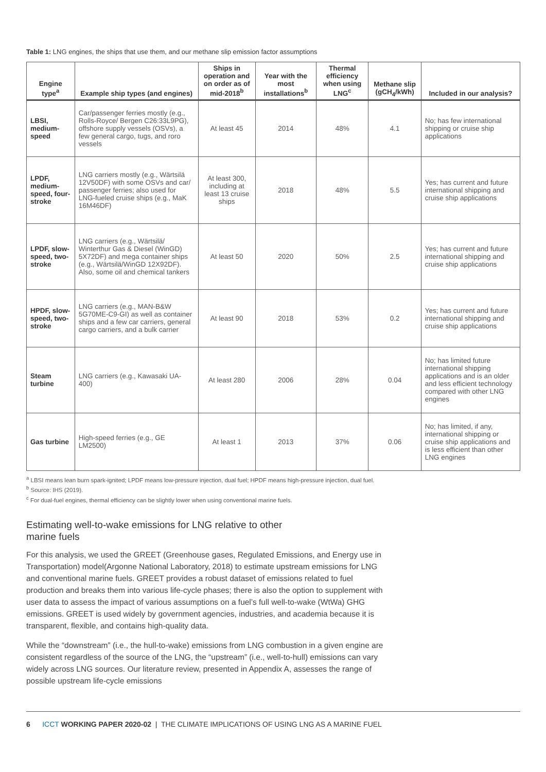Table 1: LNG engines, the ships that use them, and our methane slip emission factor assumptions
| Engine type<sup>a</sup> | Example ship types (and engines) | Ships in operation and on order as of mid-2018<sup>b</sup> | Year with the most installations<sup>b</sup> | Thermal efficiency when using LNG<sup>c</sup> | Methane slip (gCH<sub>4</sub>/kWh) | Included in our analysis? |
| --- | --- | --- | --- | --- | --- | --- |
| LBSI, medium-speed | Car/passenger ferries mostly (e.g., Rolls-Royce/ Bergen C26:33L9PG), offshore supply vessels (OSVs), a few general cargo, tugs, and roro vessels | At least 45 | 2014 | 48% | 4.1 | No; has few international shipping or cruise ship applications |
| LPDF, medium-speed, four-stroke | LNG carriers mostly (e.g., Wärtsilä 12V50DF) with some OSVs and car/ passenger ferries; also used for LNG-fueled cruise ships (e.g., MaK 16M46DF) | At least 300, including at least 13 cruise ships | 2018 | 48% | 5.5 | Yes; has current and future international shipping and cruise ship applications |
| LPDF, slow-speed, two-stroke | LNG carriers (e.g., Wärtsilä/ Winterthur Gas & Diesel (WinGD) 5X72DF) and mega container ships (e.g., Wärtsilä/WinGD 12X92DF). Also, some oil and chemical tankers | At least 50 | 2020 | 50% | 2.5 | Yes; has current and future international shipping and cruise ship applications |
| HPDF, slow-speed, two-stroke | LNG carriers (e.g., MAN-B&W 5G70ME-C9-GI) as well as container ships and a few car carriers, general cargo carriers, and a bulk carrier | At least 90 | 2018 | 53% | 0.2 | Yes; has current and future international shipping and cruise ship applications |
| Steam turbine | LNG carriers (e.g., Kawasaki UA-400) | At least 280 | 2006 | 28% | 0.04 | No; has limited future international shipping applications and is an older and less efficient technology compared with other LNG engines |
| Gas turbine | High-speed ferries (e.g., GE LM2500) | At least 1 | 2013 | 37% | 0.06 | No; has limited, if any, international shipping or cruise ship applications and is less efficient than other LNG engines |
<sup>a</sup> LBSI means lean burn spark-ignited; LPDF means low-pressure injection, dual fuel; HPDF means high-pressure injection, dual fuel.
<sup>b</sup> Source: IHS (2019).
<sup>c</sup> For dual-fuel engines, thermal efficiency can be slightly lower when using conventional marine fuels.
Estimating well-to-wake emissions for LNG relative to other
marine fuels
For this analysis, we used the GREET (Greenhouse gases, Regulated Emissions, and Energy use in Transportation) model(Argonne National Laboratory, 2018) to estimate upstream emissions for LNG and conventional marine fuels. GREET provides a robust dataset of emissions related to fuel production and breaks them into various life-cycle phases; there is also the option to supplement with user data to assess the impact of various assumptions on a fuel’s full well-to-wake (WtWa) GHG emissions. GREET is used widely by government agencies, industries, and academia because it is transparent, flexible, and contains high-quality data.
While the “downstream” (i.e., the hull-to-wake) emissions from LNG combustion in a given engine are consistent regardless of the source of the LNG, the “upstream” (i.e., well-to-hull) emissions can vary widely across LNG sources. Our literature review, presented in Appendix A, assesses the range of possible upstream life-cycle emissions
6 ICCT WORKING PAPER 2020-02 | THE CLIMATE IMPLICATIONS OF USING LNG AS A MARINE FUEL